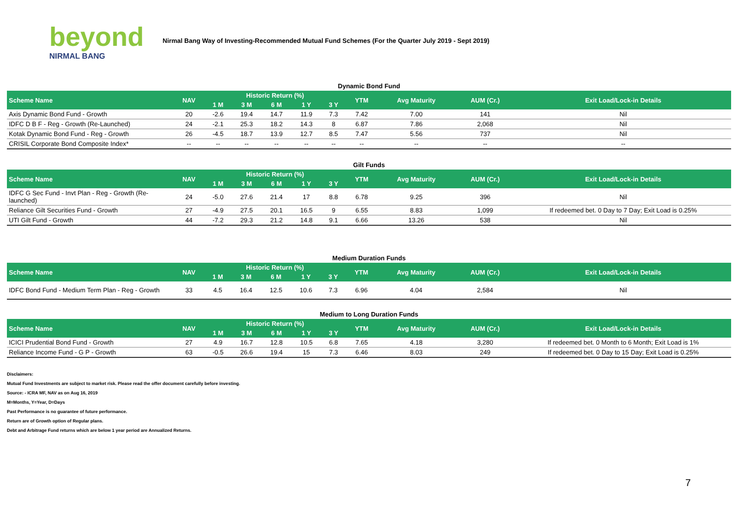beyond
NIRMAL BANG
Nirmal Bang Way of Investing-Recommended Mutual Fund Schemes (For the Quarter July 2019 - Sept 2019)
Dynamic Bond Fund
| Scheme Name | NAV | Historic Return (%) | | | | | YTM | Avg Maturity | AUM (Cr.) | Exit Load/Lock-in Details |
| --- | --- | --- | --- | --- | --- | --- | --- | --- | --- | --- |
| | | 1 M | 3 M | 6 M | 1 Y | 3 Y | | | | |
| Axis Dynamic Bond Fund - Growth | 20 | -2.6 | 19.4 | 14.7 | 11.9 | 7.3 | 7.42 | 7.00 | 141 | Nil |
| IDFC D B F - Reg - Growth (Re-Launched) | 24 | -2.1 | 25.3 | 18.2 | 14.3 | 8 | 6.87 | 7.86 | 2,068 | Nil |
| Kotak Dynamic Bond Fund - Reg - Growth | 26 | -4.5 | 18.7 | 13.9 | 12.7 | 8.5 | 7.47 | 5.56 | 737 | Nil |
| CRISIL Corporate Bond Composite Index* | -- | -- | -- | -- | -- | -- | -- | -- | -- | -- |
Gilt Funds
| Scheme Name | NAV | Historic Return (%) | | | | | YTM | Avg Maturity | AUM (Cr.) | Exit Load/Lock-in Details |
| --- | --- | --- | --- | --- | --- | --- | --- | --- | --- | --- |
| | | 1 M | 3 M | 6 M | 1 Y | 3 Y | | | | |
| IDFC G Sec Fund - Invt Plan - Reg - Growth (Re-launched) | 24 | -5.0 | 27.6 | 21.4 | 17 | 8.8 | 6.78 | 9.25 | 396 | Nil |
| Reliance Gilt Securities Fund - Growth | 27 | -4.9 | 27.5 | 20.1 | 16.5 | 9 | 6.55 | 8.83 | 1,099 | If redeemed bet. 0 Day to 7 Day; Exit Load is 0.25% |
| UTI Gilt Fund - Growth | 44 | -7.2 | 29.3 | 21.2 | 14.8 | 9.1 | 6.66 | 13.26 | 538 | Nil |
Medium Duration Funds
| Scheme Name | NAV | Historic Return (%) | | | | | YTM | Avg Maturity | AUM (Cr.) | Exit Load/Lock-in Details |
| --- | --- | --- | --- | --- | --- | --- | --- | --- | --- | --- |
| | | 1 M | 3 M | 6 M | 1 Y | 3 Y | | | | |
| IDFC Bond Fund - Medium Term Plan - Reg - Growth | 33 | 4.5 | 16.4 | 12.5 | 10.6 | 7.3 | 6.96 | 4.04 | 2,584 | Nil |
Medium to Long Duration Funds
| Scheme Name | NAV | Historic Return (%) | | | | | YTM | Avg Maturity | AUM (Cr.) | Exit Load/Lock-in Details |
| --- | --- | --- | --- | --- | --- | --- | --- | --- | --- | --- |
| | | 1 M | 3 M | 6 M | 1 Y | 3 Y | | | | |
| ICICI Prudential Bond Fund - Growth | 27 | 4.9 | 16.7 | 12.8 | 10.5 | 6.8 | 7.65 | 4.18 | 3,280 | If redeemed bet. 0 Month to 6 Month; Exit Load is 1% |
| Reliance Income Fund - G P - Growth | 63 | -0.5 | 26.6 | 19.4 | 15 | 7.3 | 6.46 | 8.03 | 249 | If redeemed bet. 0 Day to 15 Day; Exit Load is 0.25% |
Disclaimers:
Mutual Fund Investments are subject to market risk. Please read the offer document carefully before investing.
Source: - ICRA MF, NAV as on Aug 16, 2019
M=Months, Y=Year, D=Days
Past Performance is no guarantee of future performance.
Return are of Growth option of Regular plans.
Debt and Arbitrage Fund returns which are below 1 year period are Annualized Returns.
7